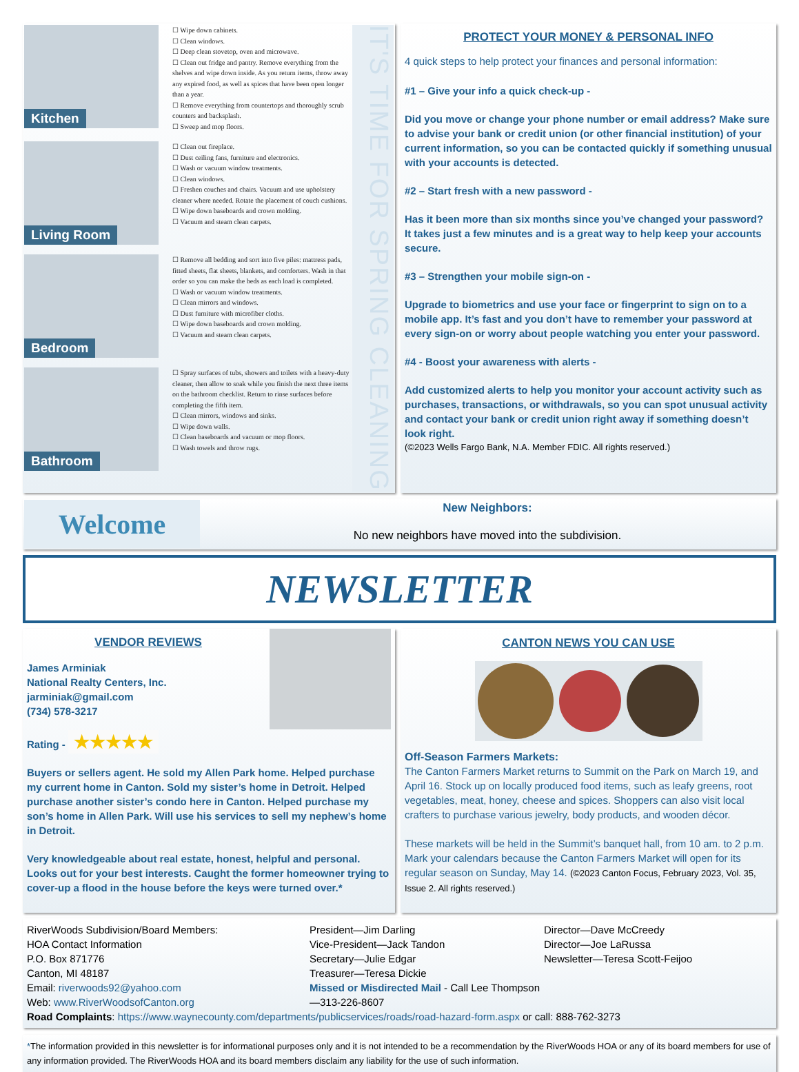Kitchen
Wipe down cabinets.
Clean windows.
Deep clean stovetop, oven and microwave.
Clean out fridge and pantry. Remove everything from the shelves and wipe down inside. As you return items, throw away any expired food, as well as spices that have been open longer than a year.
Remove everything from countertops and thoroughly scrub counters and backsplash.
Sweep and mop floors.
Living Room
Clean out fireplace.
Dust ceiling fans, furniture and electronics.
Wash or vacuum window treatments.
Clean windows.
Freshen couches and chairs. Vacuum and use upholstery cleaner where needed. Rotate the placement of couch cushions.
Wipe down baseboards and crown molding.
Vacuum and steam clean carpets.
Bedroom
Remove all bedding and sort into five piles: mattress pads, fitted sheets, flat sheets, blankets, and comforters. Wash in that order so you can make the beds as each load is completed.
Wash or vacuum window treatments.
Clean mirrors and windows.
Dust furniture with microfiber cloths.
Wipe down baseboards and crown molding.
Vacuum and steam clean carpets.
Bathroom
Spray surfaces of tubs, showers and toilets with a heavy-duty cleaner, then allow to soak while you finish the next three items on the bathroom checklist. Return to rinse surfaces before completing the fifth item.
Clean mirrors, windows and sinks.
Wipe down walls.
Clean baseboards and vacuum or mop floors.
Wash towels and throw rugs.
IT'S TIME FOR SPRING CLEANING
PROTECT YOUR MONEY & PERSONAL INFO
4 quick steps to help protect your finances and personal information:
#1 – Give your info a quick check-up -
Did you move or change your phone number or email address? Make sure to advise your bank or credit union (or other financial institution) of your current information, so you can be contacted quickly if something unusual with your accounts is detected.
#2 – Start fresh with a new password -
Has it been more than six months since you’ve changed your password? It takes just a few minutes and is a great way to help keep your accounts secure.
#3 – Strengthen your mobile sign-on -
Upgrade to biometrics and use your face or fingerprint to sign on to a mobile app. It’s fast and you don’t have to remember your password at every sign-on or worry about people watching you enter your password.
#4 - Boost your awareness with alerts -
Add customized alerts to help you monitor your account activity such as purchases, transactions, or withdrawals, so you can spot unusual activity and contact your bank or credit union right away if something doesn’t look right.
(©2023 Wells Fargo Bank, N.A. Member FDIC. All rights reserved.)
Welcome
New Neighbors:
No new neighbors have moved into the subdivision.
NEWSLETTER
VENDOR REVIEWS
James Arminiak
National Realty Centers, Inc.
jarminiak@gmail.com
(734) 578-3217
Rating - ★★★★★
Buyers or sellers agent. He sold my Allen Park home. Helped purchase my current home in Canton. Sold my sister’s home in Detroit. Helped purchase another sister’s condo here in Canton. Helped purchase my son’s home in Allen Park. Will use his services to sell my nephew’s home in Detroit.
Very knowledgeable about real estate, honest, helpful and personal. Looks out for your best interests. Caught the former homeowner trying to cover-up a flood in the house before the keys were turned over.*
CANTON NEWS YOU CAN USE
Off-Season Farmers Markets:
The Canton Farmers Market returns to Summit on the Park on March 19, and April 16. Stock up on locally produced food items, such as leafy greens, root vegetables, meat, honey, cheese and spices. Shoppers can also visit local crafters to purchase various jewelry, body products, and wooden décor.
These markets will be held in the Summit’s banquet hall, from 10 am. to 2 p.m. Mark your calendars because the Canton Farmers Market will open for its regular season on Sunday, May 14. (©2023 Canton Focus, February 2023, Vol. 35, Issue 2. All rights reserved.)
RiverWoods Subdivision/Board Members:
HOA Contact Information
P.O. Box 871776
Canton, MI 48187
Email: riverwoods92@yahoo.com
Web: www.RiverWoodsofCanton.org
President—Jim Darling
Vice-President—Jack Tandon
Secretary—Julie Edgar
Treasurer—Teresa Dickie
Missed or Misdirected Mail - Call Lee Thompson—313-226-8607
Director—Dave McCreedy
Director—Joe LaRussa
Newsletter—Teresa Scott-Feijoo
Road Complaints: https://www.waynecounty.com/departments/publicservices/roads/road-hazard-form.aspx or call: 888-762-3273
*The information provided in this newsletter is for informational purposes only and it is not intended to be a recommendation by the RiverWoods HOA or any of its board members for use of any information provided. The RiverWoods HOA and its board members disclaim any liability for the use of such information.